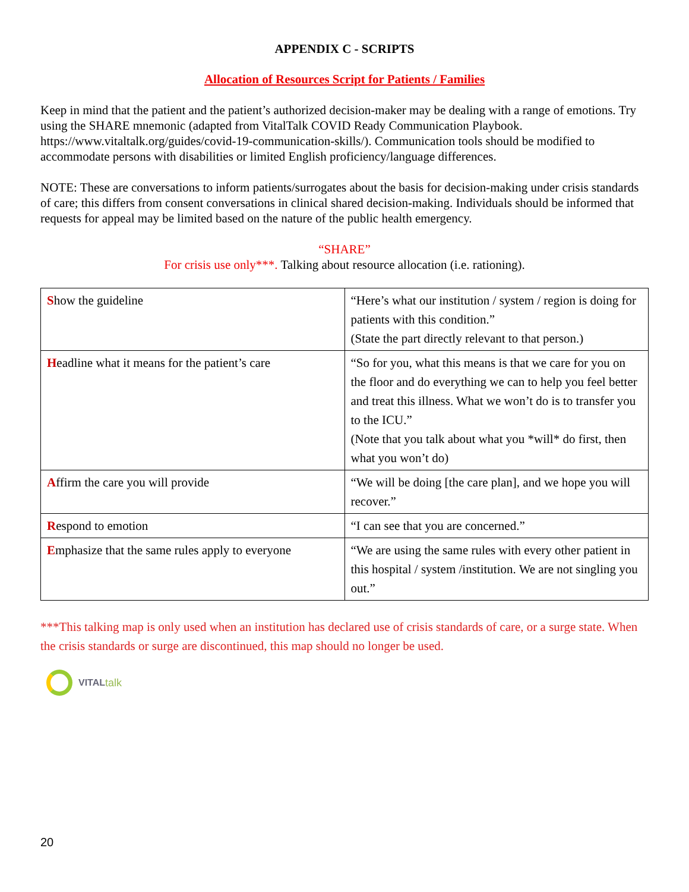APPENDIX C - SCRIPTS
Allocation of Resources Script for Patients / Families
Keep in mind that the patient and the patient’s authorized decision-maker may be dealing with a range of emotions. Try using the SHARE mnemonic (adapted from VitalTalk COVID Ready Communication Playbook. https://www.vitaltalk.org/guides/covid-19-communication-skills/). Communication tools should be modified to accommodate persons with disabilities or limited English proficiency/language differences.
NOTE: These are conversations to inform patients/surrogates about the basis for decision-making under crisis standards of care; this differs from consent conversations in clinical shared decision-making. Individuals should be informed that requests for appeal may be limited based on the nature of the public health emergency.
“SHARE”
For crisis use only***. Talking about resource allocation (i.e. rationing).
| S how the guideline | “Here’s what our institution / system / region is doing for patients with this condition.” (State the part directly relevant to that person.) |
| H eadline what it means for the patient’s care | “So for you, what this means is that we care for you on the floor and do everything we can to help you feel better and treat this illness. What we won’t do is to transfer you to the ICU.” (Note that you talk about what you *will* do first, then what you won’t do) |
| A ffirm the care you will provide | “We will be doing [the care plan], and we hope you will recover.” |
| R espond to emotion | “I can see that you are concerned.” |
| E mphasize that the same rules apply to everyone | “We are using the same rules with every other patient in this hospital / system /institution. We are not singling you out.” |
***This talking map is only used when an institution has declared use of crisis standards of care, or a surge state. When the crisis standards or surge are discontinued, this map should no longer be used.
VITAL talk
20